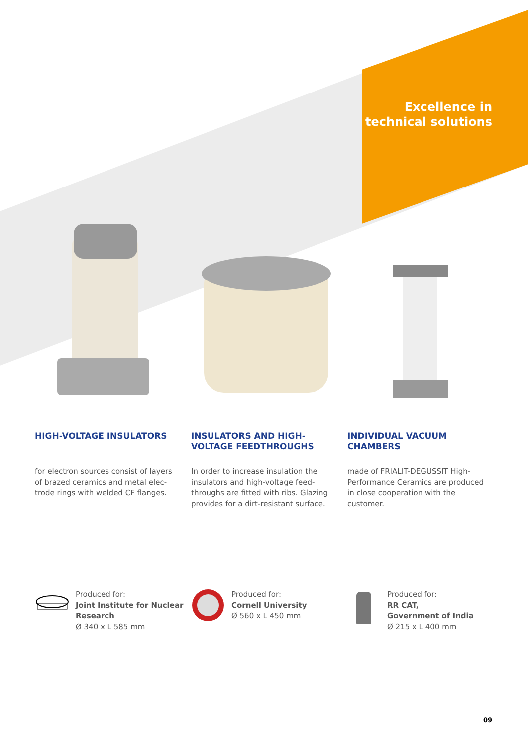Excellence in
technical solutions
HIGH-VOLTAGE INSULATORS
for electron sources consist of layers of brazed ceramics and metal elec-trode rings with welded CF flanges.
INSULATORS AND HIGH-VOLTAGE FEEDTHROUGHS
In order to increase insulation the insulators and high-voltage feed-throughs are fitted with ribs. Glazing provides for a dirt-resistant surface.
INDIVIDUAL VACUUM CHAMBERS
made of FRIALIT-DEGUSSIT High-Performance Ceramics are produced in close cooperation with the customer.
Produced for:
Joint Institute for Nuclear Research
Ø 340 x L 585 mm
Produced for:
Cornell University
Ø 560 x L 450 mm
Produced for:
RR CAT,
Government of India
Ø 215 x L 400 mm
09